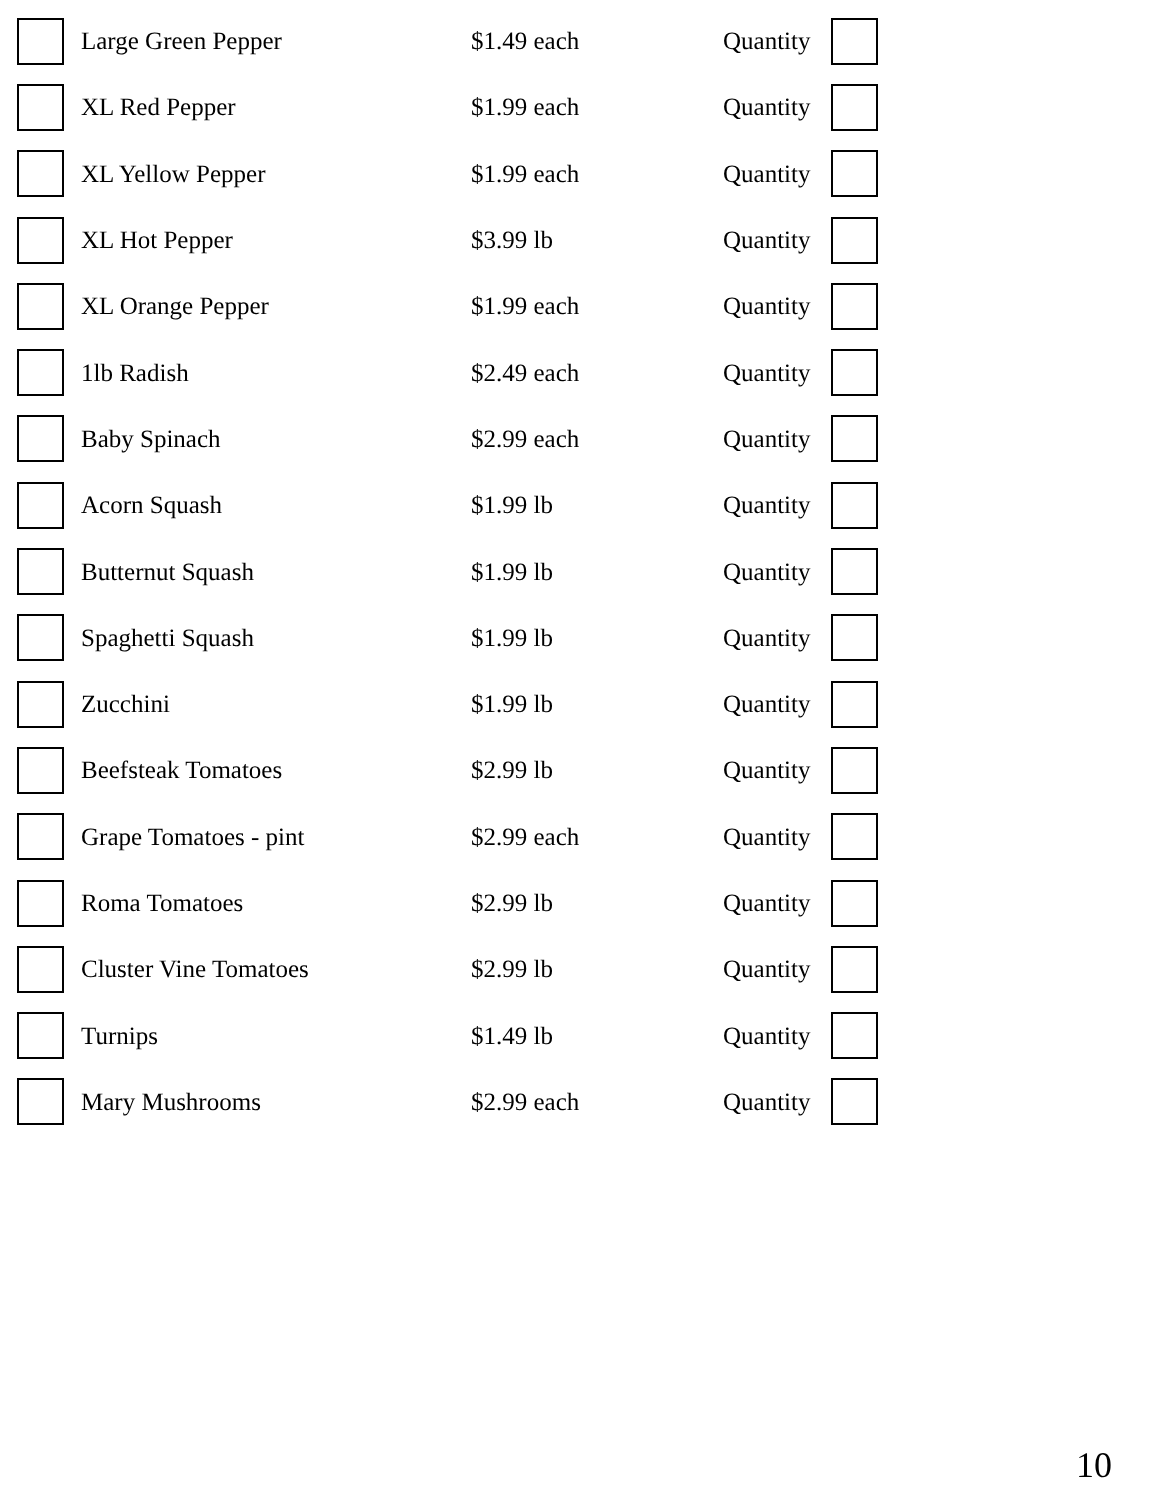| | Large Green Pepper | $1.49 each | Quantity | |
| | XL Red Pepper | $1.99 each | Quantity | |
| | XL Yellow Pepper | $1.99 each | Quantity | |
| | XL Hot Pepper | $3.99 lb | Quantity | |
| | XL Orange Pepper | $1.99 each | Quantity | |
| | 1lb Radish | $2.49 each | Quantity | |
| | Baby Spinach | $2.99 each | Quantity | |
| | Acorn Squash | $1.99 lb | Quantity | |
| | Butternut Squash | $1.99 lb | Quantity | |
| | Spaghetti Squash | $1.99 lb | Quantity | |
| | Zucchini | $1.99 lb | Quantity | |
| | Beefsteak Tomatoes | $2.99 lb | Quantity | |
| | Grape Tomatoes - pint | $2.99 each | Quantity | |
| | Roma Tomatoes | $2.99 lb | Quantity | |
| | Cluster Vine Tomatoes | $2.99 lb | Quantity | |
| | Turnips | $1.49 lb | Quantity | |
| | Mary Mushrooms | $2.99 each | Quantity | |
10